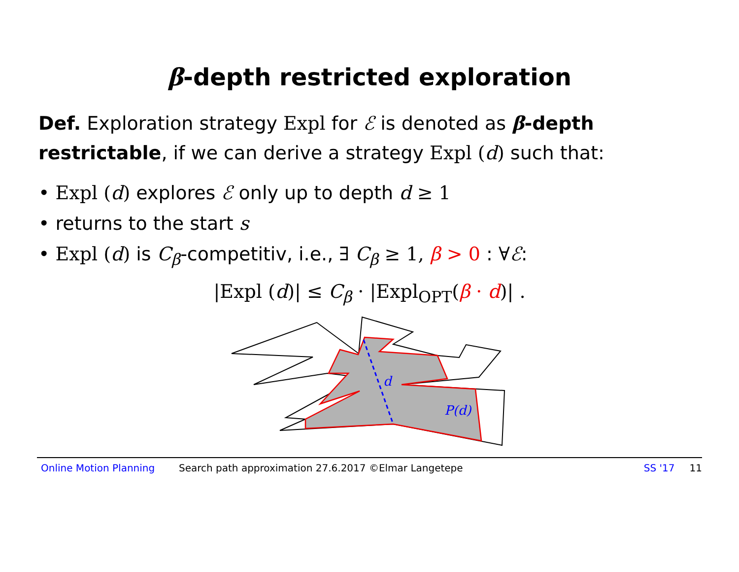β-depth restricted exploration
Def. Exploration strategy Expl for ℰ is denoted as β-depth restrictable, if we can derive a strategy Expl (d) such that:
• Expl (d) explores ℰ only up to depth d ≥ 1
• returns to the start s
• Expl (d) is C<sub>β</sub>-competitiv, i.e., ∃ C<sub>β</sub> ≥ 1, β > 0 : ∀ℰ:
|Expl (d)| ≤ C<sub>β</sub> · |Expl<sub>OPT</sub>(β · d)| .
d
P(d)
Online Motion Planning Search path approximation 27.6.2017 ©Elmar Langetepe SS '17 11